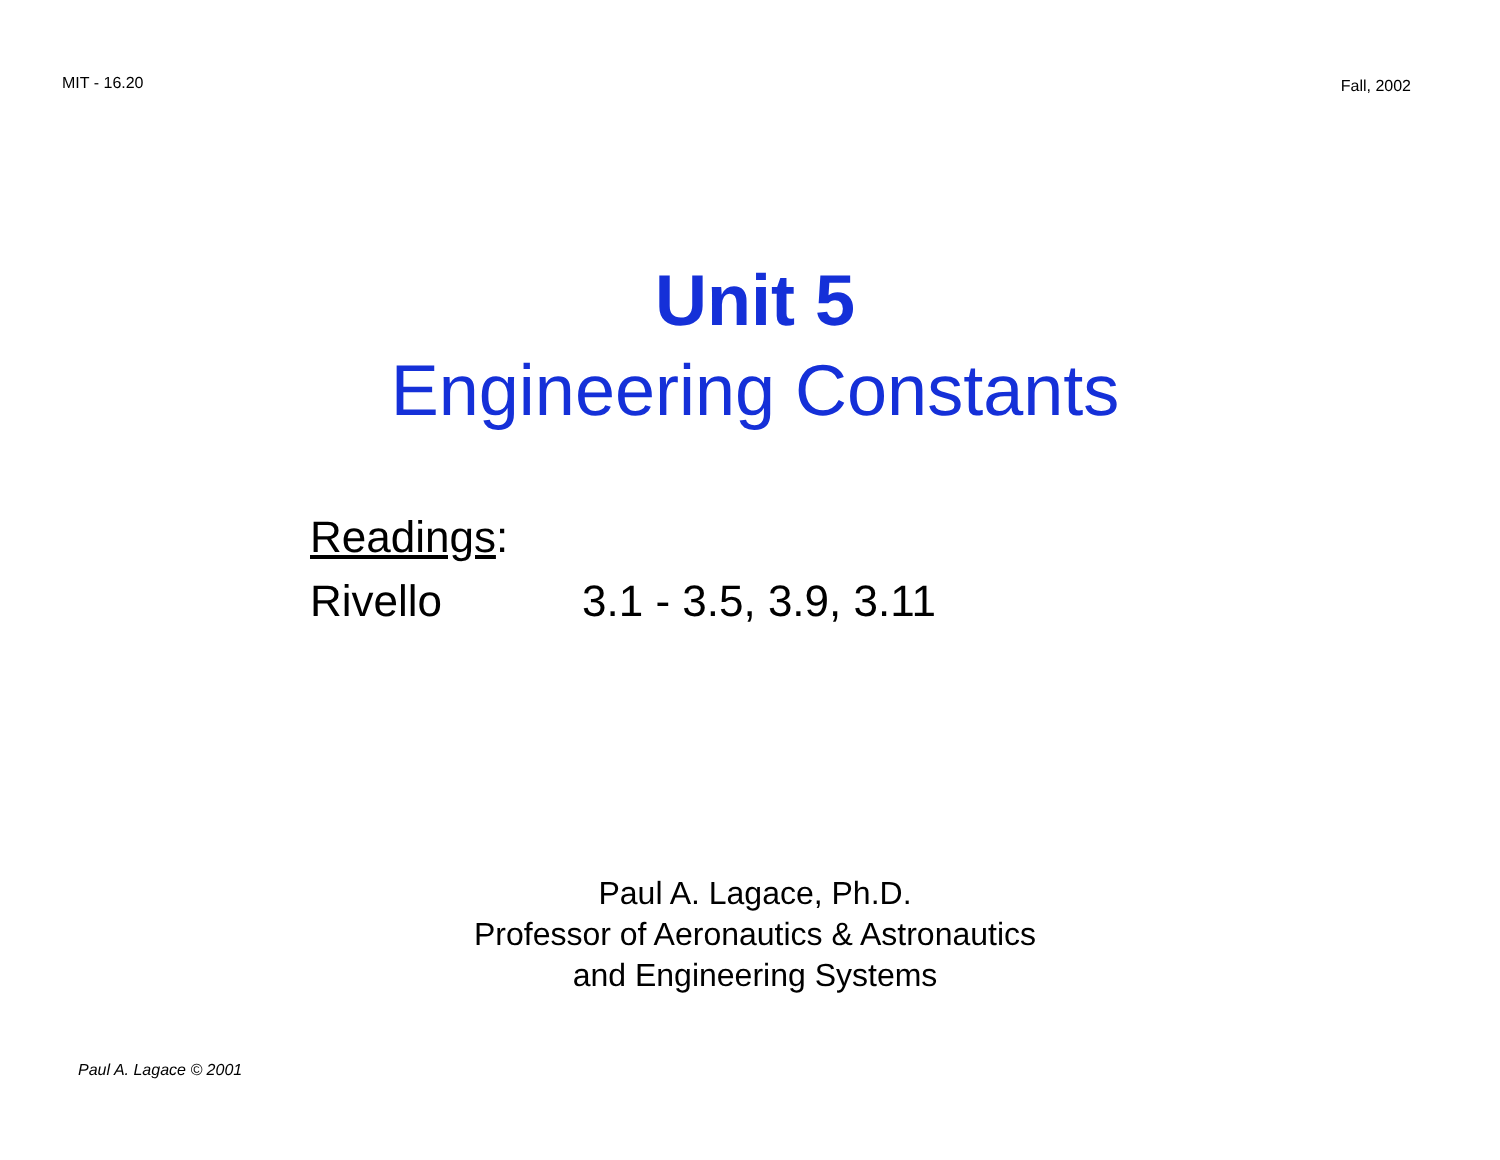MIT - 16.20 Fall, 2002
Unit 5
Engineering Constants
Readings:
Rivello 3.1 - 3.5, 3.9, 3.11
Paul A. Lagace, Ph.D.
Professor of Aeronautics & Astronautics
and Engineering Systems
Paul A. Lagace © 2001